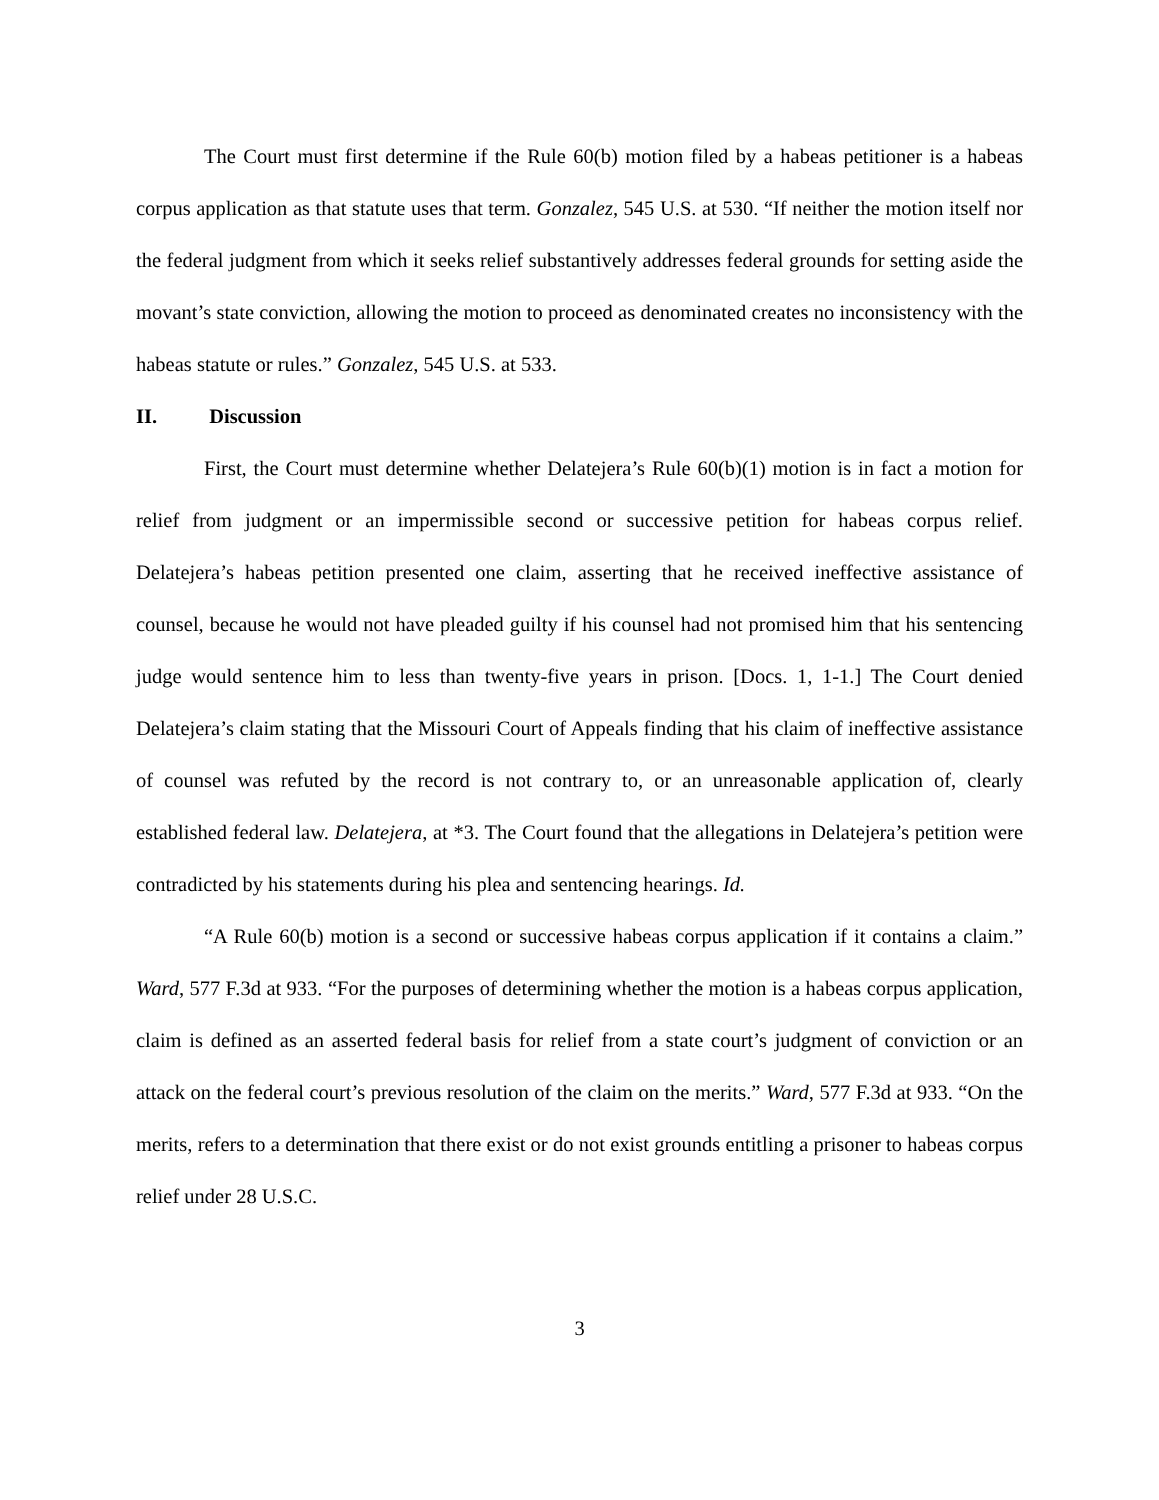The Court must first determine if the Rule 60(b) motion filed by a habeas petitioner is a habeas corpus application as that statute uses that term. Gonzalez, 545 U.S. at 530. “If neither the motion itself nor the federal judgment from which it seeks relief substantively addresses federal grounds for setting aside the movant’s state conviction, allowing the motion to proceed as denominated creates no inconsistency with the habeas statute or rules.” Gonzalez, 545 U.S. at 533.
II. Discussion
First, the Court must determine whether Delatejera’s Rule 60(b)(1) motion is in fact a motion for relief from judgment or an impermissible second or successive petition for habeas corpus relief. Delatejera’s habeas petition presented one claim, asserting that he received ineffective assistance of counsel, because he would not have pleaded guilty if his counsel had not promised him that his sentencing judge would sentence him to less than twenty-five years in prison. [Docs. 1, 1-1.] The Court denied Delatejera’s claim stating that the Missouri Court of Appeals finding that his claim of ineffective assistance of counsel was refuted by the record is not contrary to, or an unreasonable application of, clearly established federal law. Delatejera, at *3. The Court found that the allegations in Delatejera’s petition were contradicted by his statements during his plea and sentencing hearings. Id.
“A Rule 60(b) motion is a second or successive habeas corpus application if it contains a claim.” Ward, 577 F.3d at 933. “For the purposes of determining whether the motion is a habeas corpus application, claim is defined as an asserted federal basis for relief from a state court’s judgment of conviction or an attack on the federal court’s previous resolution of the claim on the merits.” Ward, 577 F.3d at 933. “On the merits, refers to a determination that there exist or do not exist grounds entitling a prisoner to habeas corpus relief under 28 U.S.C.
3